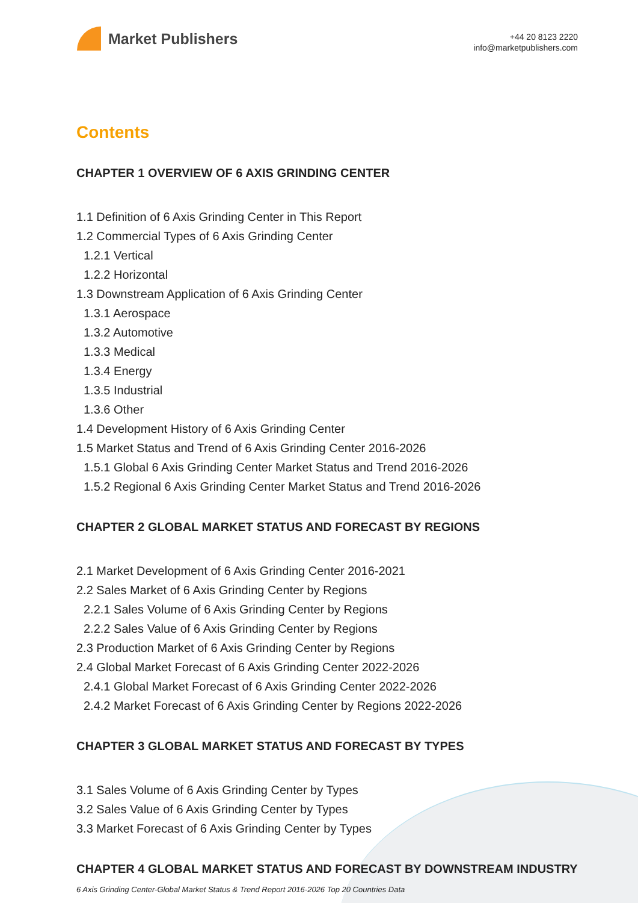Market Publishers
+44 20 8123 2220
info@marketpublishers.com
Contents
CHAPTER 1 OVERVIEW OF 6 AXIS GRINDING CENTER
1.1 Definition of 6 Axis Grinding Center in This Report
1.2 Commercial Types of 6 Axis Grinding Center
1.2.1 Vertical
1.2.2 Horizontal
1.3 Downstream Application of 6 Axis Grinding Center
1.3.1 Aerospace
1.3.2 Automotive
1.3.3 Medical
1.3.4 Energy
1.3.5 Industrial
1.3.6 Other
1.4 Development History of 6 Axis Grinding Center
1.5 Market Status and Trend of 6 Axis Grinding Center 2016-2026
1.5.1 Global 6 Axis Grinding Center Market Status and Trend 2016-2026
1.5.2 Regional 6 Axis Grinding Center Market Status and Trend 2016-2026
CHAPTER 2 GLOBAL MARKET STATUS AND FORECAST BY REGIONS
2.1 Market Development of 6 Axis Grinding Center 2016-2021
2.2 Sales Market of 6 Axis Grinding Center by Regions
2.2.1 Sales Volume of 6 Axis Grinding Center by Regions
2.2.2 Sales Value of 6 Axis Grinding Center by Regions
2.3 Production Market of 6 Axis Grinding Center by Regions
2.4 Global Market Forecast of 6 Axis Grinding Center 2022-2026
2.4.1 Global Market Forecast of 6 Axis Grinding Center 2022-2026
2.4.2 Market Forecast of 6 Axis Grinding Center by Regions 2022-2026
CHAPTER 3 GLOBAL MARKET STATUS AND FORECAST BY TYPES
3.1 Sales Volume of 6 Axis Grinding Center by Types
3.2 Sales Value of 6 Axis Grinding Center by Types
3.3 Market Forecast of 6 Axis Grinding Center by Types
CHAPTER 4 GLOBAL MARKET STATUS AND FORECAST BY DOWNSTREAM INDUSTRY
6 Axis Grinding Center-Global Market Status & Trend Report 2016-2026 Top 20 Countries Data